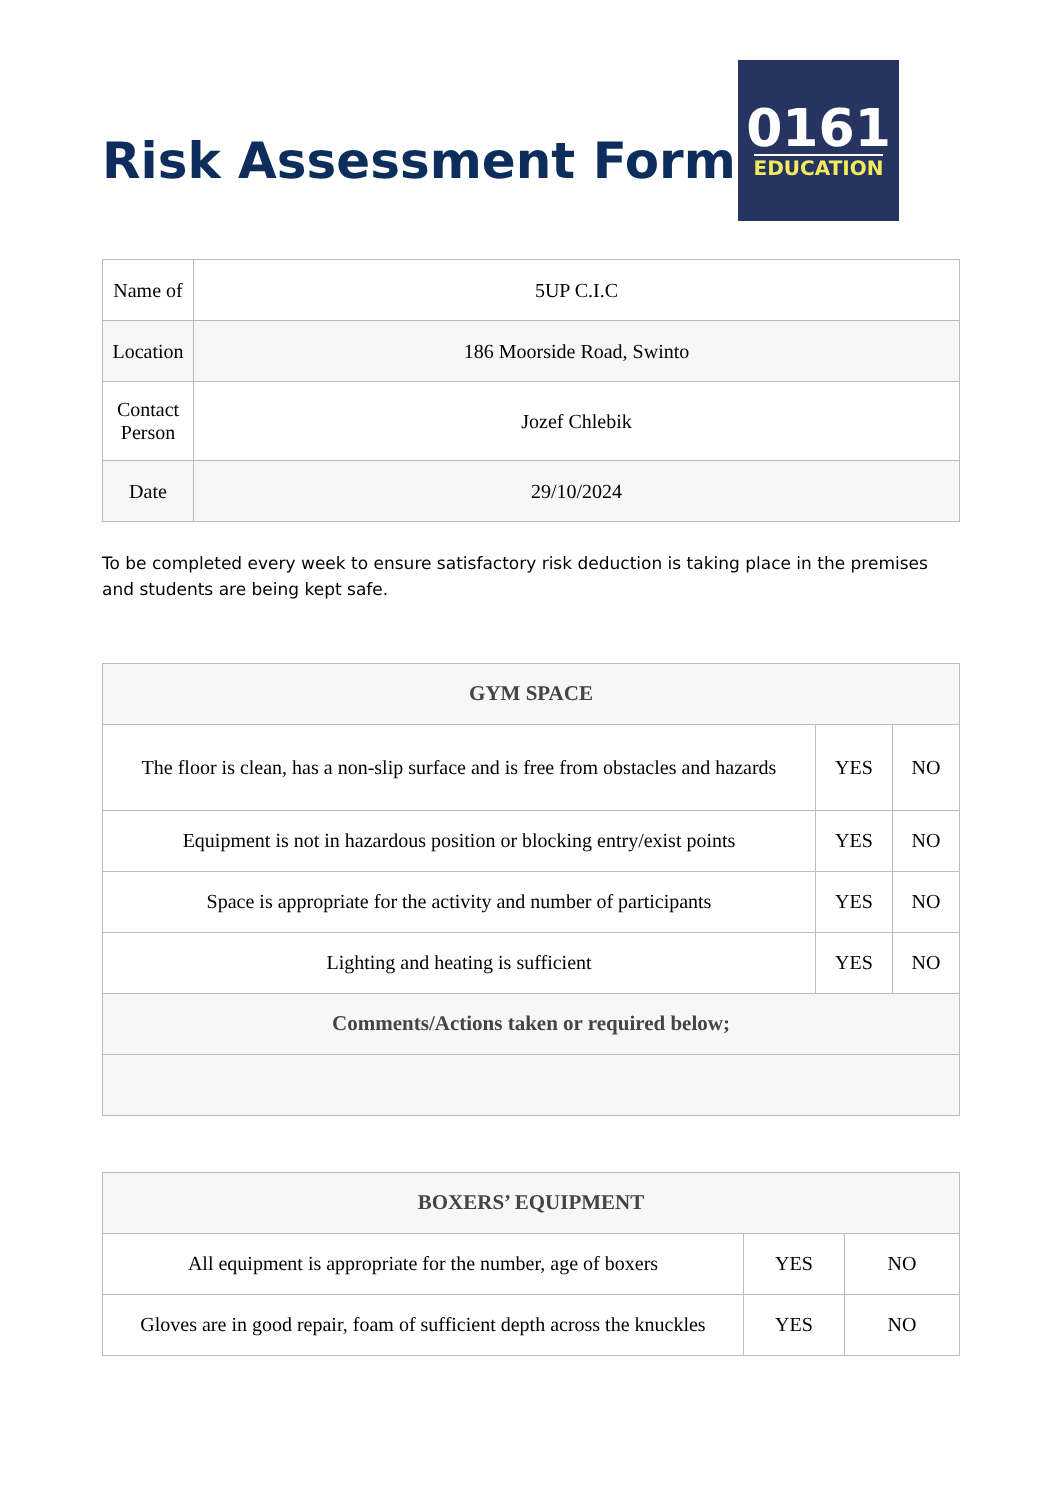Risk Assessment Form
0161
EDUCATION
| Name of | 5UP C.I.C |
| Location | 186 Moorside Road, Swinto |
| Contact Person | Jozef Chlebik |
| Date | 29/10/2024 |
To be completed every week to ensure satisfactory risk deduction is taking place in the premises and students are being kept safe.
| GYM SPACE | | |
| --- | --- | --- |
| The floor is clean, has a non-slip surface and is free from obstacles and hazards | YES | NO |
| Equipment is not in hazardous position or blocking entry/exist points | YES | NO |
| Space is appropriate for the activity and number of participants | YES | NO |
| Lighting and heating is sufficient | YES | NO |
| Comments/Actions taken or required below; | | |
| BOXERS’ EQUIPMENT | | |
| --- | --- | --- |
| All equipment is appropriate for the number, age of boxers | YES | NO |
| Gloves are in good repair, foam of sufficient depth across the knuckles | YES | NO |